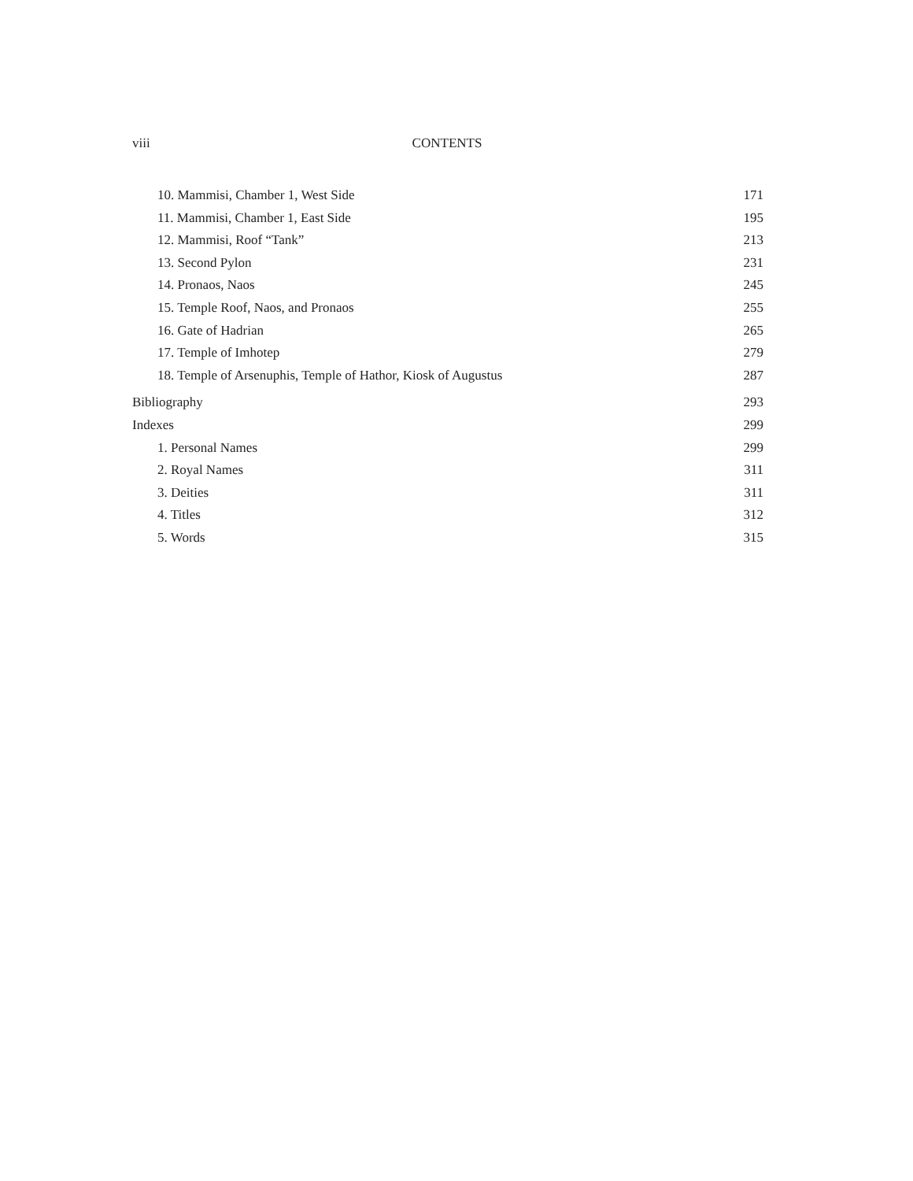viii CONTENTS
10. Mammisi, Chamber 1, West Side 171
11. Mammisi, Chamber 1, East Side 195
12. Mammisi, Roof “Tank” 213
13. Second Pylon 231
14. Pronaos, Naos 245
15. Temple Roof, Naos, and Pronaos 255
16. Gate of Hadrian 265
17. Temple of Imhotep 279
18. Temple of Arsenuphis, Temple of Hathor, Kiosk of Augustus 287
Bibliography 293
Indexes 299
1. Personal Names 299
2. Royal Names 311
3. Deities 311
4. Titles 312
5. Words 315